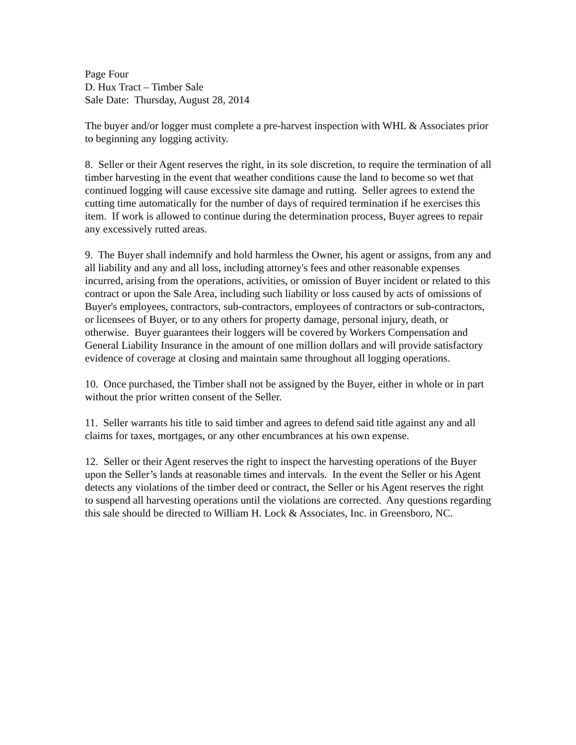Page Four
D. Hux Tract – Timber Sale
Sale Date: Thursday, August 28, 2014
The buyer and/or logger must complete a pre-harvest inspection with WHL & Associates prior to beginning any logging activity.
8. Seller or their Agent reserves the right, in its sole discretion, to require the termination of all timber harvesting in the event that weather conditions cause the land to become so wet that continued logging will cause excessive site damage and rutting. Seller agrees to extend the cutting time automatically for the number of days of required termination if he exercises this item. If work is allowed to continue during the determination process, Buyer agrees to repair any excessively rutted areas.
9. The Buyer shall indemnify and hold harmless the Owner, his agent or assigns, from any and all liability and any and all loss, including attorney's fees and other reasonable expenses incurred, arising from the operations, activities, or omission of Buyer incident or related to this contract or upon the Sale Area, including such liability or loss caused by acts of omissions of Buyer's employees, contractors, sub-contractors, employees of contractors or sub-contractors, or licensees of Buyer, or to any others for property damage, personal injury, death, or otherwise. Buyer guarantees their loggers will be covered by Workers Compensation and General Liability Insurance in the amount of one million dollars and will provide satisfactory evidence of coverage at closing and maintain same throughout all logging operations.
10. Once purchased, the Timber shall not be assigned by the Buyer, either in whole or in part without the prior written consent of the Seller.
11. Seller warrants his title to said timber and agrees to defend said title against any and all claims for taxes, mortgages, or any other encumbrances at his own expense.
12. Seller or their Agent reserves the right to inspect the harvesting operations of the Buyer upon the Seller’s lands at reasonable times and intervals. In the event the Seller or his Agent detects any violations of the timber deed or contract, the Seller or his Agent reserves the right to suspend all harvesting operations until the violations are corrected. Any questions regarding this sale should be directed to William H. Lock & Associates, Inc. in Greensboro, NC.